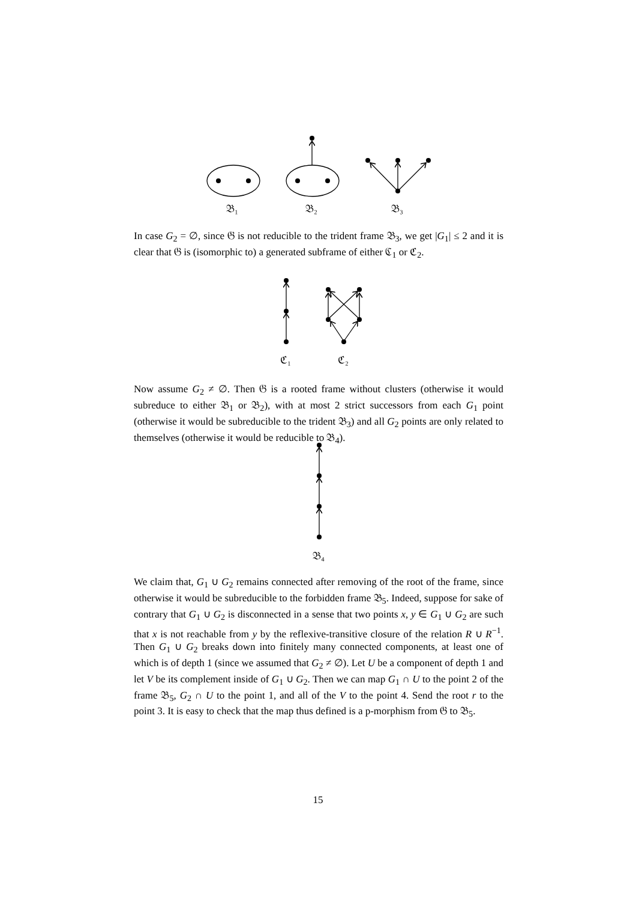𝔅₁
𝔅₂
𝔅₃
In case G<sub>2</sub> = ∅, since 𝔊 is not reducible to the trident frame 𝔅<sub>3</sub>, we get |G<sub>1</sub>| ≤ 2 and it is clear that 𝔊 is (isomorphic to) a generated subframe of either ℭ<sub>1</sub> or ℭ<sub>2</sub>.
ℭ₁
ℭ₂
Now assume G<sub>2</sub> ≠ ∅. Then 𝔊 is a rooted frame without clusters (otherwise it would subreduce to either 𝔅<sub>1</sub> or 𝔅<sub>2</sub>), with at most 2 strict successors from each G<sub>1</sub> point (otherwise it would be subreducible to the trident 𝔅<sub>3</sub>) and all G<sub>2</sub> points are only related to themselves (otherwise it would be reducible to 𝔅<sub>4</sub>).
𝔅₄
We claim that, G<sub>1</sub> ∪ G<sub>2</sub> remains connected after removing of the root of the frame, since otherwise it would be subreducible to the forbidden frame 𝔅<sub>5</sub>. Indeed, suppose for sake of contrary that G<sub>1</sub> ∪ G<sub>2</sub> is disconnected in a sense that two points x, y ∈ G<sub>1</sub> ∪ G<sub>2</sub> are such that x is not reachable from y by the reflexive-transitive closure of the relation R ∪ R<sup>−1</sup>. Then G<sub>1</sub> ∪ G<sub>2</sub> breaks down into finitely many connected components, at least one of which is of depth 1 (since we assumed that G<sub>2</sub> ≠ ∅). Let U be a component of depth 1 and let V be its complement inside of G<sub>1</sub> ∪ G<sub>2</sub>. Then we can map G<sub>1</sub> ∩ U to the point 2 of the frame 𝔅<sub>5</sub>, G<sub>2</sub> ∩ U to the point 1, and all of the V to the point 4. Send the root r to the point 3. It is easy to check that the map thus defined is a p-morphism from 𝔊 to 𝔅<sub>5</sub>.
15